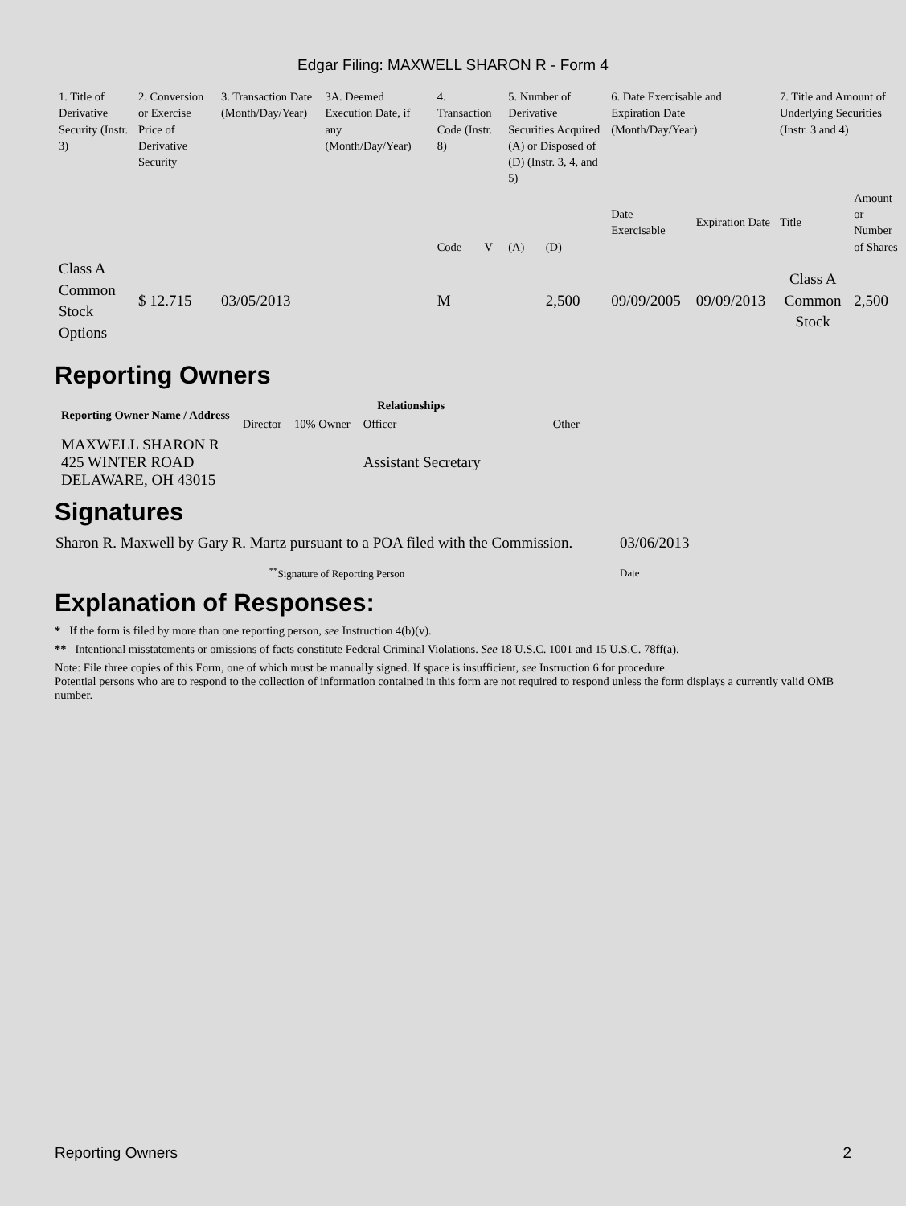Edgar Filing: MAXWELL SHARON R - Form 4
| 1. Title of Derivative Security (Instr. 3) | 2. Conversion or Exercise Price of Derivative Security | 3. Transaction Date (Month/Day/Year) | 3A. Deemed Execution Date, if any (Month/Day/Year) | 4. Transaction Code (Instr. 8) | | 5. Number of Derivative Securities Acquired (A) or Disposed of (D) (Instr. 3, 4, and 5) | | 6. Date Exercisable and Expiration Date (Month/Day/Year) | | 7. Title and Amount of Underlying Securities (Instr. 3 and 4) | |
| --- | --- | --- | --- | --- | --- | --- | --- | --- | --- | --- | --- |
| | | | | Code | V | (A) | (D) | Date Exercisable | Expiration Date | Title | Amount or Number of Shares |
| Class A Common Stock Options | $ 12.715 | 03/05/2013 | | M | | | 2,500 | 09/09/2005 | 09/09/2013 | Class A Common Stock | 2,500 |
Reporting Owners
| Reporting Owner Name / Address | Relationships | | | |
| --- | --- | --- | --- | --- |
| | Director | 10% Owner | Officer | Other |
| MAXWELL SHARON R 425 WINTER ROAD DELAWARE, OH 43015 | | | Assistant Secretary | |
Signatures
| Sharon R. Maxwell by Gary R. Martz pursuant to a POA filed with the Commission. | 03/06/2013 |
| <sup>**</sup> Signature of Reporting Person | Date |
Explanation of Responses:
* If the form is filed by more than one reporting person, see Instruction 4(b)(v).
** Intentional misstatements or omissions of facts constitute Federal Criminal Violations. See 18 U.S.C. 1001 and 15 U.S.C. 78ff(a).
Note: File three copies of this Form, one of which must be manually signed. If space is insufficient, see Instruction 6 for procedure.
Potential persons who are to respond to the collection of information contained in this form are not required to respond unless the form displays a currently valid OMB number.
Reporting Owners 2